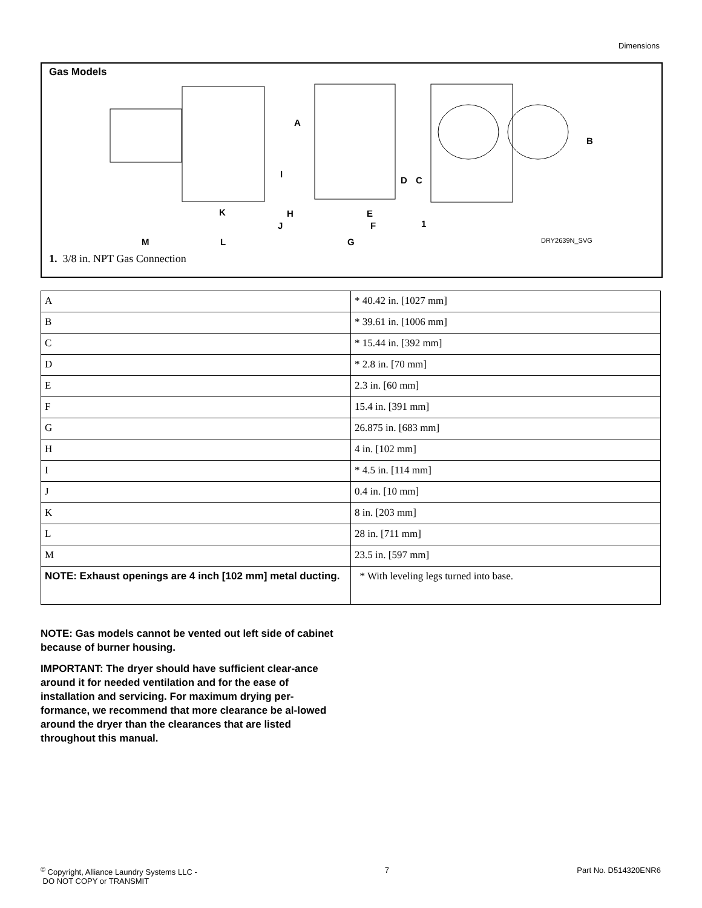Dimensions
Gas Models
A
B
C
D
E
F
G
H
I
J
K
L
M
1
DRY2639N_SVG
1. 3/8 in. NPT Gas Connection
| A | * 40.42 in. [1027 mm] |
| B | * 39.61 in. [1006 mm] |
| C | * 15.44 in. [392 mm] |
| D | * 2.8 in. [70 mm] |
| E | 2.3 in. [60 mm] |
| F | 15.4 in. [391 mm] |
| G | 26.875 in. [683 mm] |
| H | 4 in. [102 mm] |
| I | * 4.5 in. [114 mm] |
| J | 0.4 in. [10 mm] |
| K | 8 in. [203 mm] |
| L | 28 in. [711 mm] |
| M | 23.5 in. [597 mm] |
| NOTE: Exhaust openings are 4 inch [102 mm] metal ducting. | * With leveling legs turned into base. |
NOTE: Gas models cannot be vented out left side of cabinet because of burner housing.
IMPORTANT: The dryer should have sufficient clear-ance around it for needed ventilation and for the ease of installation and servicing. For maximum drying per-formance, we recommend that more clearance be al-lowed around the dryer than the clearances that are listed throughout this manual.
<sup>©</sup> Copyright, Alliance Laundry Systems LLC -
DO NOT COPY or TRANSMIT
7 Part No. D514320ENR6